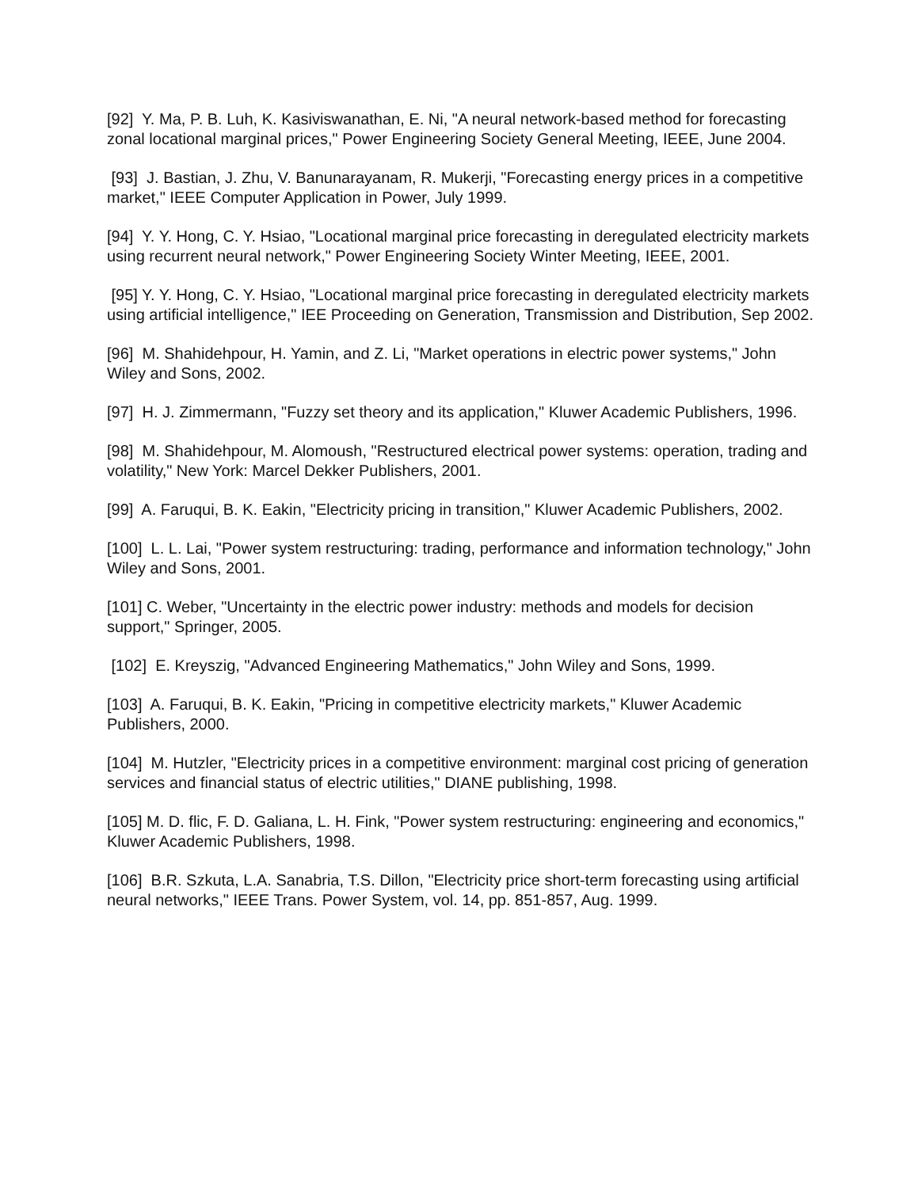[92] Y. Ma, P. B. Luh, K. Kasiviswanathan, E. Ni, "A neural network-based method for forecasting zonal locational marginal prices," Power Engineering Society General Meeting, IEEE, June 2004.
[93] J. Bastian, J. Zhu, V. Banunarayanam, R. Mukerji, "Forecasting energy prices in a competitive market," IEEE Computer Application in Power, July 1999.
[94] Y. Y. Hong, C. Y. Hsiao, "Locational marginal price forecasting in deregulated electricity markets using recurrent neural network," Power Engineering Society Winter Meeting, IEEE, 2001.
[95] Y. Y. Hong, C. Y. Hsiao, "Locational marginal price forecasting in deregulated electricity markets using artificial intelligence," IEE Proceeding on Generation, Transmission and Distribution, Sep 2002.
[96] M. Shahidehpour, H. Yamin, and Z. Li, "Market operations in electric power systems," John Wiley and Sons, 2002.
[97] H. J. Zimmermann, "Fuzzy set theory and its application," Kluwer Academic Publishers, 1996.
[98] M. Shahidehpour, M. Alomoush, "Restructured electrical power systems: operation, trading and volatility," New York: Marcel Dekker Publishers, 2001.
[99] A. Faruqui, B. K. Eakin, "Electricity pricing in transition," Kluwer Academic Publishers, 2002.
[100] L. L. Lai, "Power system restructuring: trading, performance and information technology," John Wiley and Sons, 2001.
[101] C. Weber, "Uncertainty in the electric power industry: methods and models for decision support," Springer, 2005.
[102] E. Kreyszig, "Advanced Engineering Mathematics," John Wiley and Sons, 1999.
[103] A. Faruqui, B. K. Eakin, "Pricing in competitive electricity markets," Kluwer Academic Publishers, 2000.
[104] M. Hutzler, "Electricity prices in a competitive environment: marginal cost pricing of generation services and financial status of electric utilities," DIANE publishing, 1998.
[105] M. D. flic, F. D. Galiana, L. H. Fink, "Power system restructuring: engineering and economics," Kluwer Academic Publishers, 1998.
[106] B.R. Szkuta, L.A. Sanabria, T.S. Dillon, "Electricity price short-term forecasting using artificial neural networks," IEEE Trans. Power System, vol. 14, pp. 851-857, Aug. 1999.